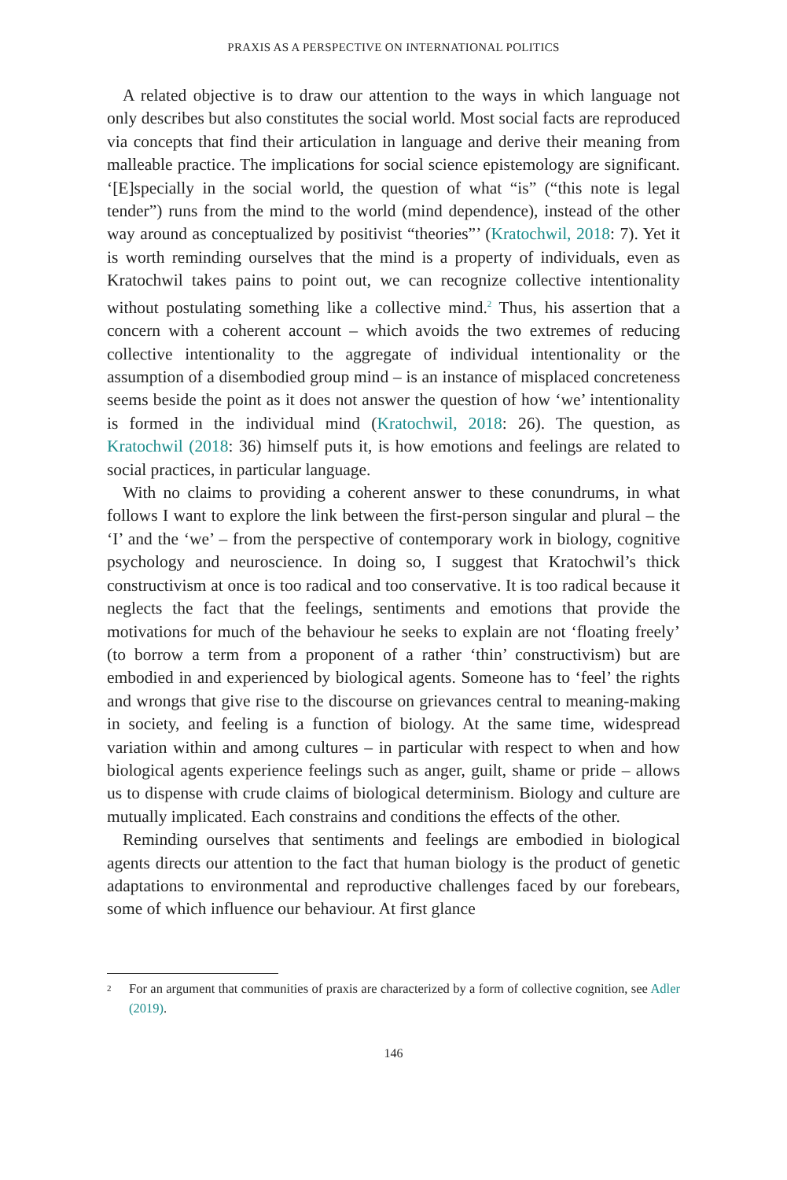PRAXIS AS A PERSPECTIVE ON INTERNATIONAL POLITICS
A related objective is to draw our attention to the ways in which language not only describes but also constitutes the social world. Most social facts are reproduced via concepts that find their articulation in language and derive their meaning from malleable practice. The implications for social science epistemology are significant. ‘[E]specially in the social world, the question of what “is” (“this note is legal tender”) runs from the mind to the world (mind dependence), instead of the other way around as conceptualized by positivist “theories”’ (Kratochwil, 2018: 7). Yet it is worth reminding ourselves that the mind is a property of individuals, even as Kratochwil takes pains to point out, we can recognize collective intentionality without postulating something like a collective mind.<sup>2</sup> Thus, his assertion that a concern with a coherent account – which avoids the two extremes of reducing collective intentionality to the aggregate of individual intentionality or the assumption of a disembodied group mind – is an instance of misplaced concreteness seems beside the point as it does not answer the question of how ‘we’ intentionality is formed in the individual mind (Kratochwil, 2018: 26). The question, as Kratochwil (2018: 36) himself puts it, is how emotions and feelings are related to social practices, in particular language.
With no claims to providing a coherent answer to these conundrums, in what follows I want to explore the link between the first-person singular and plural – the ‘I’ and the ‘we’ – from the perspective of contemporary work in biology, cognitive psychology and neuroscience. In doing so, I suggest that Kratochwil’s thick constructivism at once is too radical and too conservative. It is too radical because it neglects the fact that the feelings, sentiments and emotions that provide the motivations for much of the behaviour he seeks to explain are not ‘floating freely’ (to borrow a term from a proponent of a rather ‘thin’ constructivism) but are embodied in and experienced by biological agents. Someone has to ‘feel’ the rights and wrongs that give rise to the discourse on grievances central to meaning-making in society, and feeling is a function of biology. At the same time, widespread variation within and among cultures – in particular with respect to when and how biological agents experience feelings such as anger, guilt, shame or pride – allows us to dispense with crude claims of biological determinism. Biology and culture are mutually implicated. Each constrains and conditions the effects of the other.
Reminding ourselves that sentiments and feelings are embodied in biological agents directs our attention to the fact that human biology is the product of genetic adaptations to environmental and reproductive challenges faced by our forebears, some of which influence our behaviour. At first glance
2 For an argument that communities of praxis are characterized by a form of collective cognition, see Adler (2019).
146